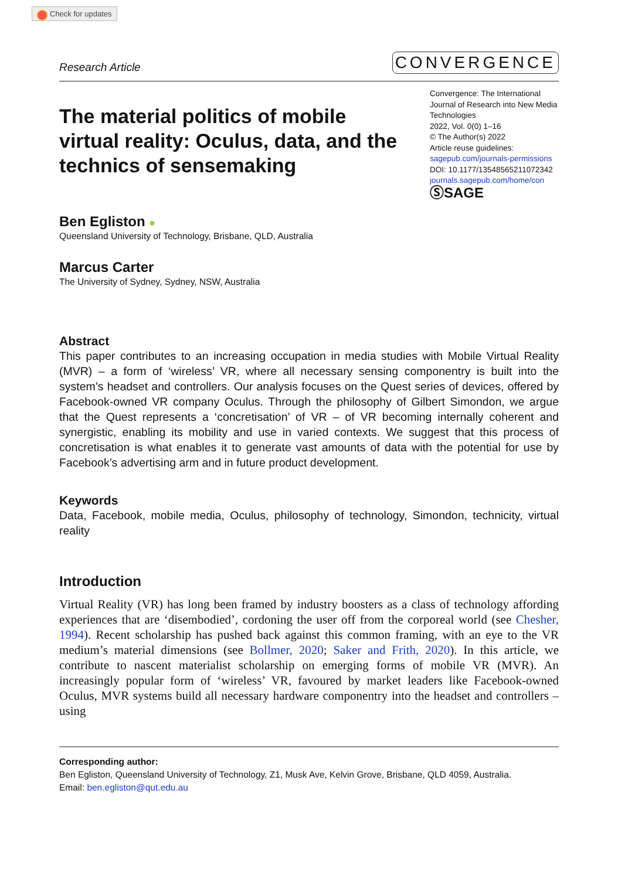Check for updates
Research Article
CONVERGENCE
The material politics of mobile virtual reality: Oculus, data, and the technics of sensemaking
Convergence: The International Journal of Research into New Media Technologies
2022, Vol. 0(0) 1–16
© The Author(s) 2022
Article reuse guidelines:
sagepub.com/journals-permissions
DOI: 10.1177/13548565211072342
journals.sagepub.com/home/con
ⓈSAGE
Ben Egliston ●
Queensland University of Technology, Brisbane, QLD, Australia
Marcus Carter
The University of Sydney, Sydney, NSW, Australia
Abstract
This paper contributes to an increasing occupation in media studies with Mobile Virtual Reality (MVR) – a form of ‘wireless’ VR, where all necessary sensing componentry is built into the system’s headset and controllers. Our analysis focuses on the Quest series of devices, offered by Facebook-owned VR company Oculus. Through the philosophy of Gilbert Simondon, we argue that the Quest represents a ‘concretisation’ of VR – of VR becoming internally coherent and synergistic, enabling its mobility and use in varied contexts. We suggest that this process of concretisation is what enables it to generate vast amounts of data with the potential for use by Facebook’s advertising arm and in future product development.
Keywords
Data, Facebook, mobile media, Oculus, philosophy of technology, Simondon, technicity, virtual reality
Introduction
Virtual Reality (VR) has long been framed by industry boosters as a class of technology affording experiences that are ‘disembodied’, cordoning the user off from the corporeal world (see Chesher, 1994). Recent scholarship has pushed back against this common framing, with an eye to the VR medium’s material dimensions (see Bollmer, 2020; Saker and Frith, 2020). In this article, we contribute to nascent materialist scholarship on emerging forms of mobile VR (MVR). An increasingly popular form of ‘wireless’ VR, favoured by market leaders like Facebook-owned Oculus, MVR systems build all necessary hardware componentry into the headset and controllers – using
Corresponding author:
Ben Egliston, Queensland University of Technology, Z1, Musk Ave, Kelvin Grove, Brisbane, QLD 4059, Australia.
Email: ben.egliston@qut.edu.au